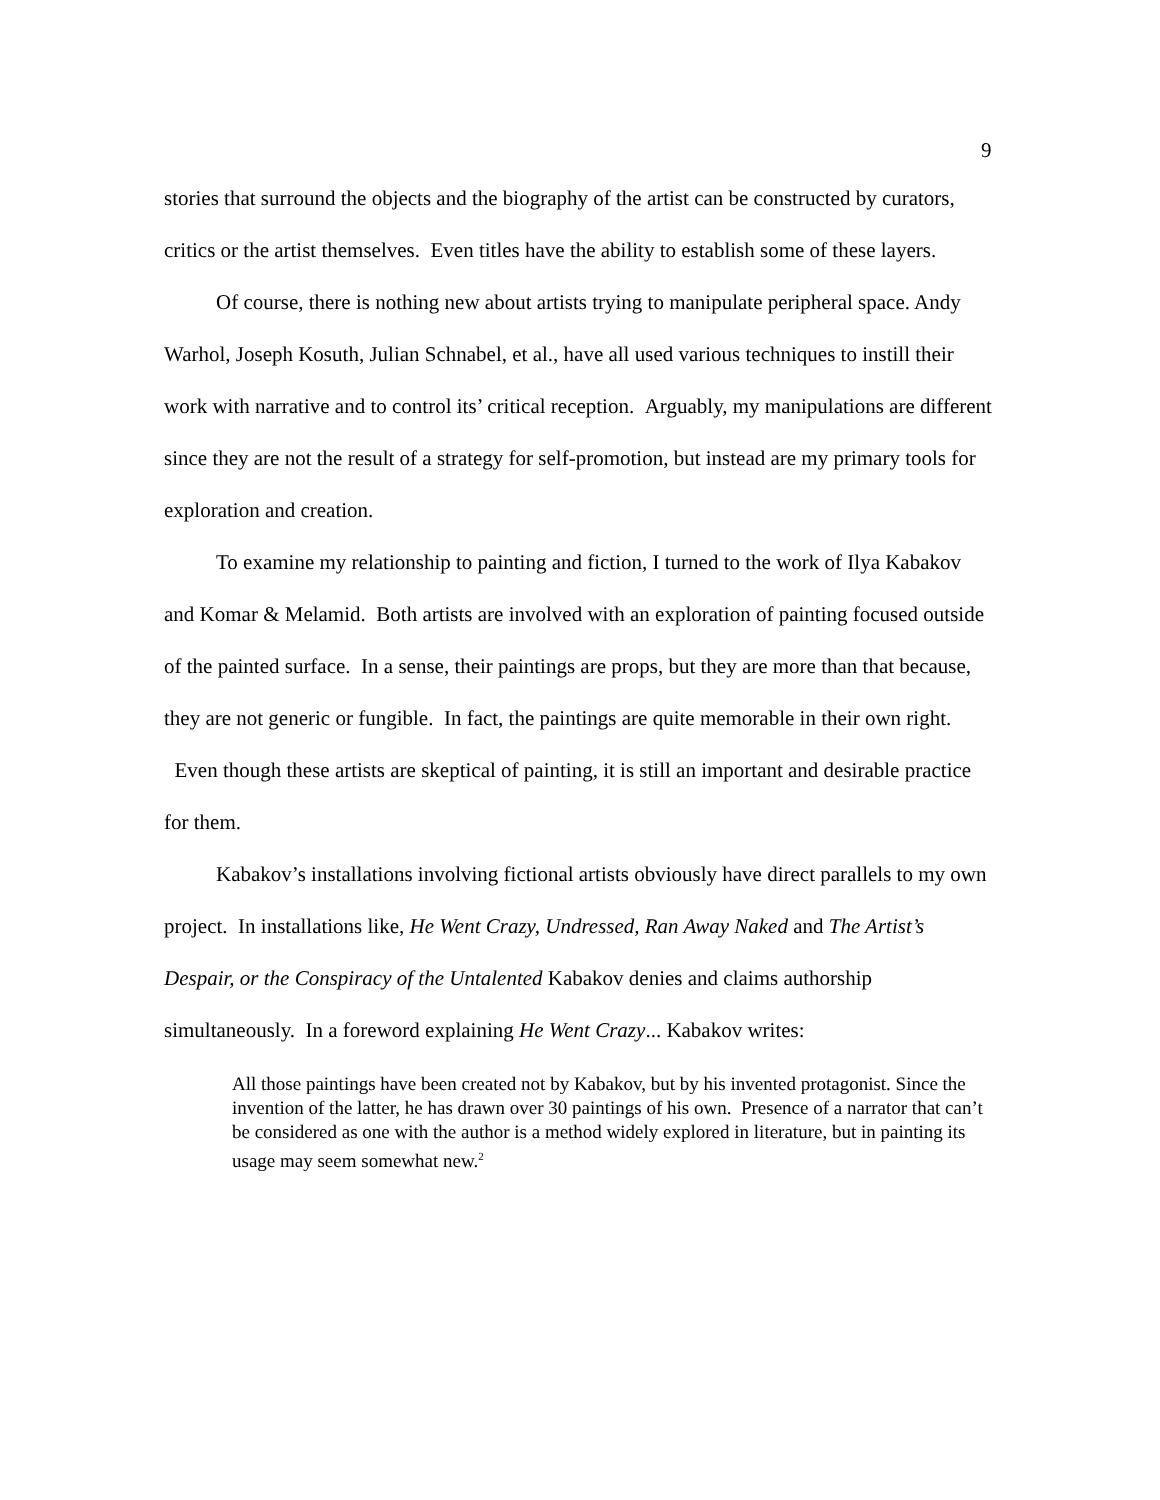9
stories that surround the objects and the biography of the artist can be constructed by curators, critics or the artist themselves. Even titles have the ability to establish some of these layers.
Of course, there is nothing new about artists trying to manipulate peripheral space. Andy Warhol, Joseph Kosuth, Julian Schnabel, et al., have all used various techniques to instill their work with narrative and to control its’ critical reception. Arguably, my manipulations are different since they are not the result of a strategy for self-promotion, but instead are my primary tools for exploration and creation.
To examine my relationship to painting and fiction, I turned to the work of Ilya Kabakov and Komar & Melamid. Both artists are involved with an exploration of painting focused outside of the painted surface. In a sense, their paintings are props, but they are more than that because, they are not generic or fungible. In fact, the paintings are quite memorable in their own right. Even though these artists are skeptical of painting, it is still an important and desirable practice for them.
Kabakov’s installations involving fictional artists obviously have direct parallels to my own project. In installations like, He Went Crazy, Undressed, Ran Away Naked and The Artist’s Despair, or the Conspiracy of the Untalented Kabakov denies and claims authorship simultaneously. In a foreword explaining He Went Crazy... Kabakov writes:
All those paintings have been created not by Kabakov, but by his invented protagonist. Since the invention of the latter, he has drawn over 30 paintings of his own. Presence of a narrator that can’t be considered as one with the author is a method widely explored in literature, but in painting its usage may seem somewhat new.<sup>2</sup>